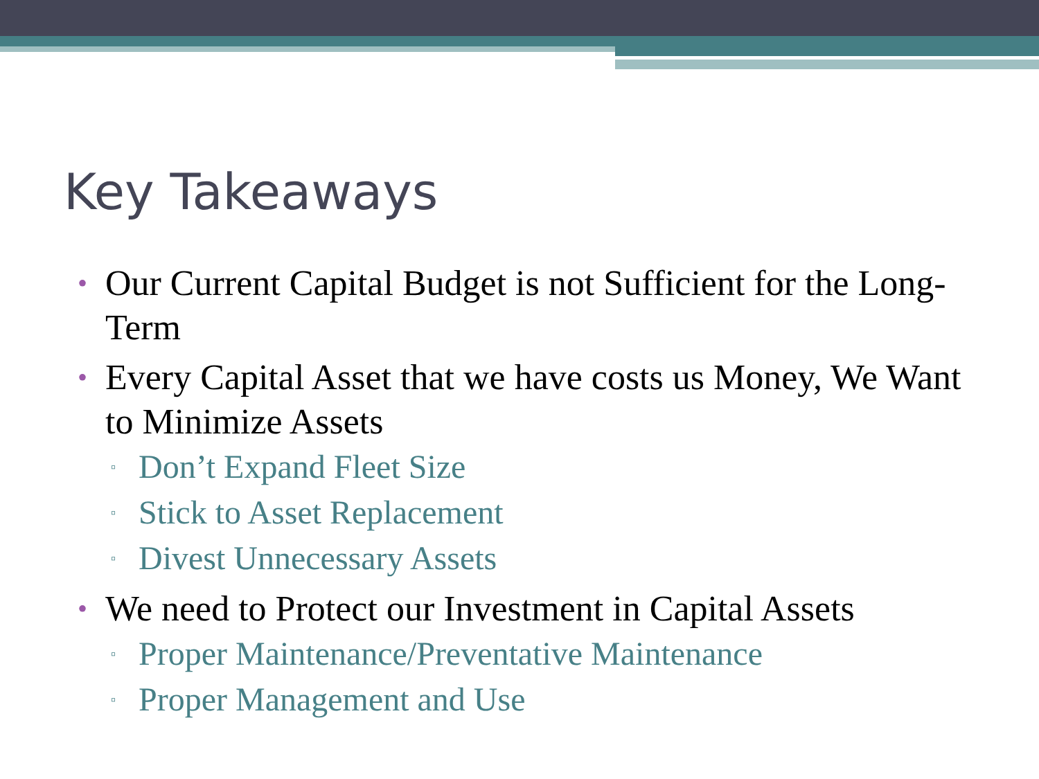Key Takeaways
• Our Current Capital Budget is not Sufficient for the Long-Term
• Every Capital Asset that we have costs us Money, We Want to Minimize Assets
▫ Don’t Expand Fleet Size
▫ Stick to Asset Replacement
▫ Divest Unnecessary Assets
• We need to Protect our Investment in Capital Assets
▫ Proper Maintenance/Preventative Maintenance
▫ Proper Management and Use